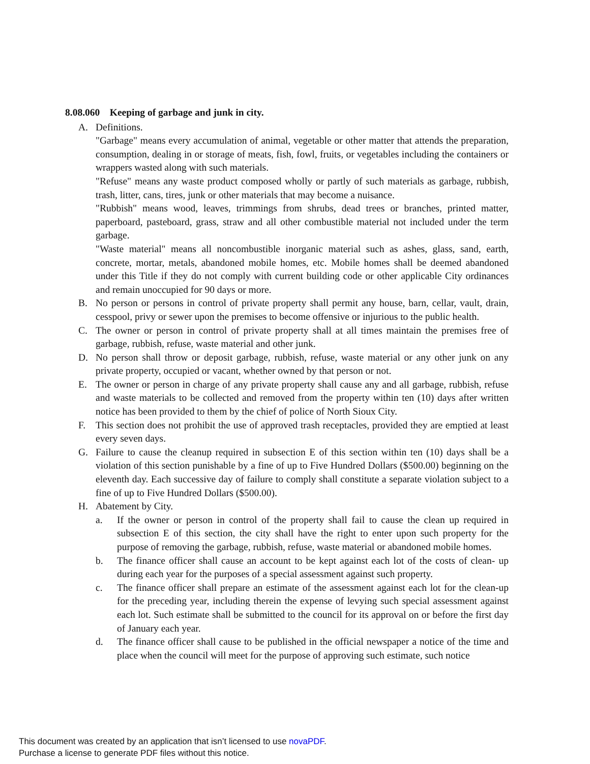8.08.060 Keeping of garbage and junk in city.
A. Definitions.
"Garbage" means every accumulation of animal, vegetable or other matter that attends the preparation, consumption, dealing in or storage of meats, fish, fowl, fruits, or vegetables including the containers or wrappers wasted along with such materials.
"Refuse" means any waste product composed wholly or partly of such materials as garbage, rubbish, trash, litter, cans, tires, junk or other materials that may become a nuisance.
"Rubbish" means wood, leaves, trimmings from shrubs, dead trees or branches, printed matter, paperboard, pasteboard, grass, straw and all other combustible material not included under the term garbage.
"Waste material" means all noncombustible inorganic material such as ashes, glass, sand, earth, concrete, mortar, metals, abandoned mobile homes, etc. Mobile homes shall be deemed abandoned under this Title if they do not comply with current building code or other applicable City ordinances and remain unoccupied for 90 days or more.
B. No person or persons in control of private property shall permit any house, barn, cellar, vault, drain, cesspool, privy or sewer upon the premises to become offensive or injurious to the public health.
C. The owner or person in control of private property shall at all times maintain the premises free of garbage, rubbish, refuse, waste material and other junk.
D. No person shall throw or deposit garbage, rubbish, refuse, waste material or any other junk on any private property, occupied or vacant, whether owned by that person or not.
E. The owner or person in charge of any private property shall cause any and all garbage, rubbish, refuse and waste materials to be collected and removed from the property within ten (10) days after written notice has been provided to them by the chief of police of North Sioux City.
F. This section does not prohibit the use of approved trash receptacles, provided they are emptied at least every seven days.
G. Failure to cause the cleanup required in subsection E of this section within ten (10) days shall be a violation of this section punishable by a fine of up to Five Hundred Dollars ($500.00) beginning on the eleventh day. Each successive day of failure to comply shall constitute a separate violation subject to a fine of up to Five Hundred Dollars ($500.00).
H. Abatement by City.
a. If the owner or person in control of the property shall fail to cause the clean up required in subsection E of this section, the city shall have the right to enter upon such property for the purpose of removing the garbage, rubbish, refuse, waste material or abandoned mobile homes.
b. The finance officer shall cause an account to be kept against each lot of the costs of clean- up during each year for the purposes of a special assessment against such property.
c. The finance officer shall prepare an estimate of the assessment against each lot for the clean-up for the preceding year, including therein the expense of levying such special assessment against each lot. Such estimate shall be submitted to the council for its approval on or before the first day of January each year.
d. The finance officer shall cause to be published in the official newspaper a notice of the time and place when the council will meet for the purpose of approving such estimate, such notice
This document was created by an application that isn’t licensed to use novaPDF.
Purchase a license to generate PDF files without this notice.